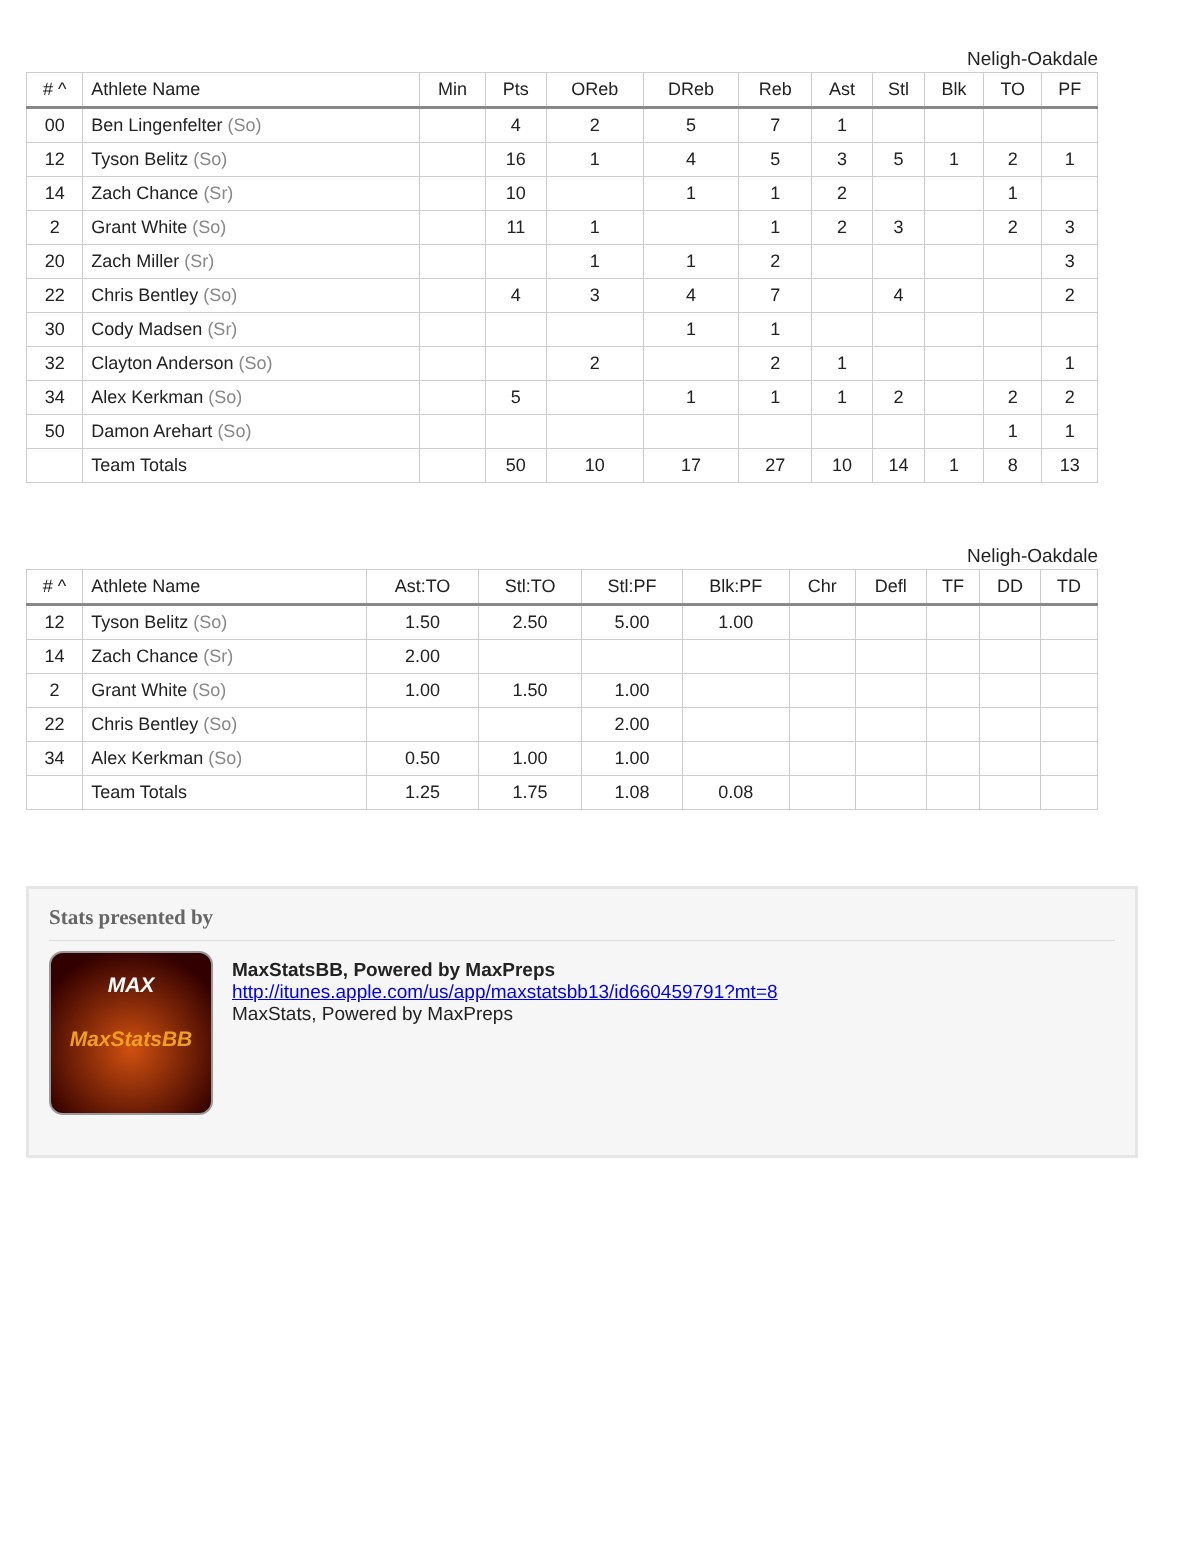Neligh-Oakdale
| # ^ | Athlete Name | Min | Pts | OReb | DReb | Reb | Ast | Stl | Blk | TO | PF |
| --- | --- | --- | --- | --- | --- | --- | --- | --- | --- | --- | --- |
| 00 | Ben Lingenfelter (So) | | 4 | 2 | 5 | 7 | 1 | | | | |
| 12 | Tyson Belitz (So) | | 16 | 1 | 4 | 5 | 3 | 5 | 1 | 2 | 1 |
| 14 | Zach Chance (Sr) | | 10 | | 1 | 1 | 2 | | | 1 | |
| 2 | Grant White (So) | | 11 | 1 | | 1 | 2 | 3 | | 2 | 3 |
| 20 | Zach Miller (Sr) | | | 1 | 1 | 2 | | | | | 3 |
| 22 | Chris Bentley (So) | | 4 | 3 | 4 | 7 | | 4 | | | 2 |
| 30 | Cody Madsen (Sr) | | | | 1 | 1 | | | | | |
| 32 | Clayton Anderson (So) | | | 2 | | 2 | 1 | | | | 1 |
| 34 | Alex Kerkman (So) | | 5 | | 1 | 1 | 1 | 2 | | 2 | 2 |
| 50 | Damon Arehart (So) | | | | | | | | | 1 | 1 |
| | Team Totals | | 50 | 10 | 17 | 27 | 10 | 14 | 1 | 8 | 13 |
Neligh-Oakdale
| # ^ | Athlete Name | Ast:TO | Stl:TO | Stl:PF | Blk:PF | Chr | Defl | TF | DD | TD |
| --- | --- | --- | --- | --- | --- | --- | --- | --- | --- | --- |
| 12 | Tyson Belitz (So) | 1.50 | 2.50 | 5.00 | 1.00 | | | | | |
| 14 | Zach Chance (Sr) | 2.00 | | | | | | | | |
| 2 | Grant White (So) | 1.00 | 1.50 | 1.00 | | | | | | |
| 22 | Chris Bentley (So) | | | 2.00 | | | | | | |
| 34 | Alex Kerkman (So) | 0.50 | 1.00 | 1.00 | | | | | | |
| | Team Totals | 1.25 | 1.75 | 1.08 | 0.08 | | | | | |
Stats presented by
MAX
MaxStatsBB
MaxStatsBB, Powered by MaxPreps
http://itunes.apple.com/us/app/maxstatsbb13/id660459791?mt=8
MaxStats, Powered by MaxPreps